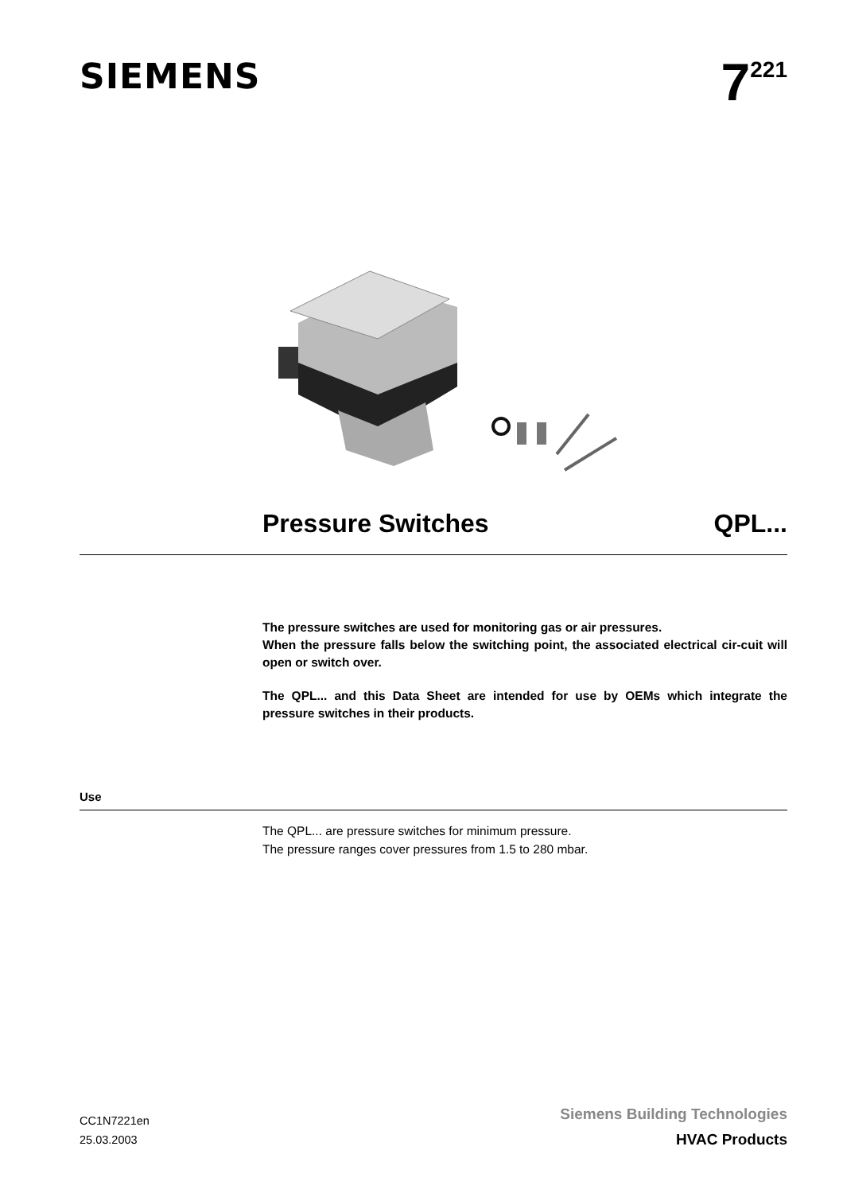SIEMENS
7<sup>221</sup>
Pressure Switches QPL...
The pressure switches are used for monitoring gas or air pressures.
When the pressure falls below the switching point, the associated electrical cir-cuit will open or switch over.
The QPL... and this Data Sheet are intended for use by OEMs which integrate the pressure switches in their products.
Use
The QPL... are pressure switches for minimum pressure.
The pressure ranges cover pressures from 1.5 to 280 mbar.
CC1N7221en
25.03.2003
Siemens Building Technologies
HVAC Products